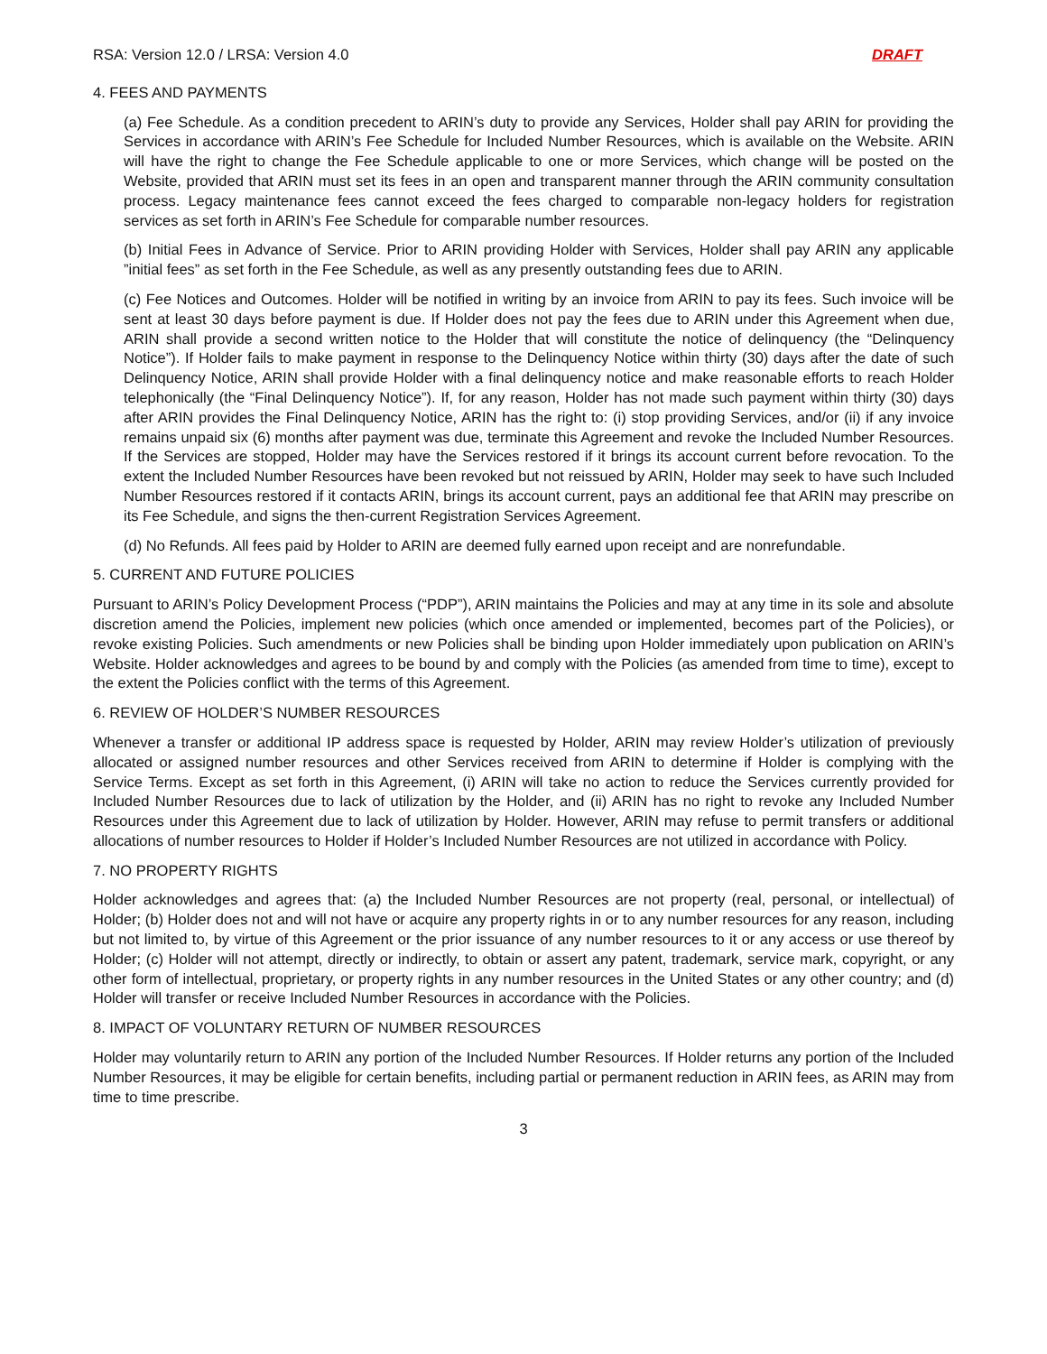RSA: Version 12.0 / LRSA: Version 4.0 DRAFT
4. FEES AND PAYMENTS
(a) Fee Schedule. As a condition precedent to ARIN’s duty to provide any Services, Holder shall pay ARIN for providing the Services in accordance with ARIN’s Fee Schedule for Included Number Resources, which is available on the Website. ARIN will have the right to change the Fee Schedule applicable to one or more Services, which change will be posted on the Website, provided that ARIN must set its fees in an open and transparent manner through the ARIN community consultation process. Legacy maintenance fees cannot exceed the fees charged to comparable non-legacy holders for registration services as set forth in ARIN’s Fee Schedule for comparable number resources.
(b) Initial Fees in Advance of Service. Prior to ARIN providing Holder with Services, Holder shall pay ARIN any applicable ”initial fees” as set forth in the Fee Schedule, as well as any presently outstanding fees due to ARIN.
(c) Fee Notices and Outcomes. Holder will be notified in writing by an invoice from ARIN to pay its fees. Such invoice will be sent at least 30 days before payment is due. If Holder does not pay the fees due to ARIN under this Agreement when due, ARIN shall provide a second written notice to the Holder that will constitute the notice of delinquency (the “Delinquency Notice”). If Holder fails to make payment in response to the Delinquency Notice within thirty (30) days after the date of such Delinquency Notice, ARIN shall provide Holder with a final delinquency notice and make reasonable efforts to reach Holder telephonically (the “Final Delinquency Notice”). If, for any reason, Holder has not made such payment within thirty (30) days after ARIN provides the Final Delinquency Notice, ARIN has the right to: (i) stop providing Services, and/or (ii) if any invoice remains unpaid six (6) months after payment was due, terminate this Agreement and revoke the Included Number Resources. If the Services are stopped, Holder may have the Services restored if it brings its account current before revocation. To the extent the Included Number Resources have been revoked but not reissued by ARIN, Holder may seek to have such Included Number Resources restored if it contacts ARIN, brings its account current, pays an additional fee that ARIN may prescribe on its Fee Schedule, and signs the then-current Registration Services Agreement.
(d) No Refunds. All fees paid by Holder to ARIN are deemed fully earned upon receipt and are nonrefundable.
5. CURRENT AND FUTURE POLICIES
Pursuant to ARIN’s Policy Development Process (“PDP”), ARIN maintains the Policies and may at any time in its sole and absolute discretion amend the Policies, implement new policies (which once amended or implemented, becomes part of the Policies), or revoke existing Policies. Such amendments or new Policies shall be binding upon Holder immediately upon publication on ARIN’s Website. Holder acknowledges and agrees to be bound by and comply with the Policies (as amended from time to time), except to the extent the Policies conflict with the terms of this Agreement.
6. REVIEW OF HOLDER’S NUMBER RESOURCES
Whenever a transfer or additional IP address space is requested by Holder, ARIN may review Holder’s utilization of previously allocated or assigned number resources and other Services received from ARIN to determine if Holder is complying with the Service Terms. Except as set forth in this Agreement, (i) ARIN will take no action to reduce the Services currently provided for Included Number Resources due to lack of utilization by the Holder, and (ii) ARIN has no right to revoke any Included Number Resources under this Agreement due to lack of utilization by Holder. However, ARIN may refuse to permit transfers or additional allocations of number resources to Holder if Holder’s Included Number Resources are not utilized in accordance with Policy.
7. NO PROPERTY RIGHTS
Holder acknowledges and agrees that: (a) the Included Number Resources are not property (real, personal, or intellectual) of Holder; (b) Holder does not and will not have or acquire any property rights in or to any number resources for any reason, including but not limited to, by virtue of this Agreement or the prior issuance of any number resources to it or any access or use thereof by Holder; (c) Holder will not attempt, directly or indirectly, to obtain or assert any patent, trademark, service mark, copyright, or any other form of intellectual, proprietary, or property rights in any number resources in the United States or any other country; and (d) Holder will transfer or receive Included Number Resources in accordance with the Policies.
8. IMPACT OF VOLUNTARY RETURN OF NUMBER RESOURCES
Holder may voluntarily return to ARIN any portion of the Included Number Resources. If Holder returns any portion of the Included Number Resources, it may be eligible for certain benefits, including partial or permanent reduction in ARIN fees, as ARIN may from time to time prescribe.
3